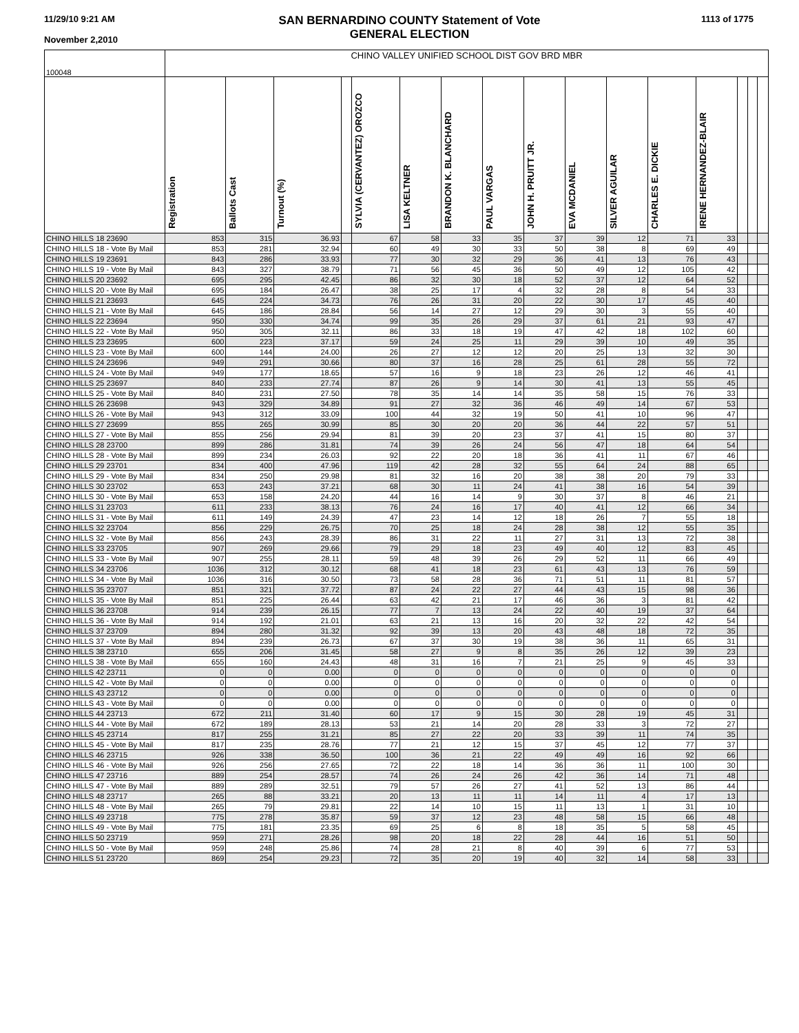11/29/10 9:21 AM
November 2,2010
SAN BERNARDINO COUNTY Statement of Vote
GENERAL ELECTION
1113 of 1775
| 100048 | CHINO VALLEY UNIFIED SCHOOL DIST GOV BRD MBR | | | | | | | | | | | | | | | |
| | Registration | Ballots Cast | Turnout (%) | | SYLVIA (CERVANTEZ) OROZCO | LISA KELTNER | BRANDON K. BLANCHARD | PAUL VARGAS | JOHN H. PRUITT JR. | EVA MCDANIEL | SILVER AGUILAR | CHARLES E. DICKIE | IRENE HERNANDEZ-BLAIR | | | |
| CHINO HILLS 18 23690 | 853 | 315 | 36.93 | | 67 | 58 | 33 | 35 | 37 | 39 | 12 | 71 | 33 | | | |
| CHINO HILLS 18 - Vote By Mail | 853 | 281 | 32.94 | | 60 | 49 | 30 | 33 | 50 | 38 | 8 | 69 | 49 | | | |
| CHINO HILLS 19 23691 | 843 | 286 | 33.93 | | 77 | 30 | 32 | 29 | 36 | 41 | 13 | 76 | 43 | | | |
| CHINO HILLS 19 - Vote By Mail | 843 | 327 | 38.79 | | 71 | 56 | 45 | 36 | 50 | 49 | 12 | 105 | 42 | | | |
| CHINO HILLS 20 23692 | 695 | 295 | 42.45 | | 86 | 32 | 30 | 18 | 52 | 37 | 12 | 64 | 52 | | | |
| CHINO HILLS 20 - Vote By Mail | 695 | 184 | 26.47 | | 38 | 25 | 17 | 4 | 32 | 28 | 8 | 54 | 33 | | | |
| CHINO HILLS 21 23693 | 645 | 224 | 34.73 | | 76 | 26 | 31 | 20 | 22 | 30 | 17 | 45 | 40 | | | |
| CHINO HILLS 21 - Vote By Mail | 645 | 186 | 28.84 | | 56 | 14 | 27 | 12 | 29 | 30 | 3 | 55 | 40 | | | |
| CHINO HILLS 22 23694 | 950 | 330 | 34.74 | | 99 | 35 | 26 | 29 | 37 | 61 | 21 | 93 | 47 | | | |
| CHINO HILLS 22 - Vote By Mail | 950 | 305 | 32.11 | | 86 | 33 | 18 | 19 | 47 | 42 | 18 | 102 | 60 | | | |
| CHINO HILLS 23 23695 | 600 | 223 | 37.17 | | 59 | 24 | 25 | 11 | 29 | 39 | 10 | 49 | 35 | | | |
| CHINO HILLS 23 - Vote By Mail | 600 | 144 | 24.00 | | 26 | 27 | 12 | 12 | 20 | 25 | 13 | 32 | 30 | | | |
| CHINO HILLS 24 23696 | 949 | 291 | 30.66 | | 80 | 37 | 16 | 28 | 25 | 61 | 28 | 55 | 72 | | | |
| CHINO HILLS 24 - Vote By Mail | 949 | 177 | 18.65 | | 57 | 16 | 9 | 18 | 23 | 26 | 12 | 46 | 41 | | | |
| CHINO HILLS 25 23697 | 840 | 233 | 27.74 | | 87 | 26 | 9 | 14 | 30 | 41 | 13 | 55 | 45 | | | |
| CHINO HILLS 25 - Vote By Mail | 840 | 231 | 27.50 | | 78 | 35 | 14 | 14 | 35 | 58 | 15 | 76 | 33 | | | |
| CHINO HILLS 26 23698 | 943 | 329 | 34.89 | | 91 | 27 | 32 | 36 | 46 | 49 | 14 | 67 | 53 | | | |
| CHINO HILLS 26 - Vote By Mail | 943 | 312 | 33.09 | | 100 | 44 | 32 | 19 | 50 | 41 | 10 | 96 | 47 | | | |
| CHINO HILLS 27 23699 | 855 | 265 | 30.99 | | 85 | 30 | 20 | 20 | 36 | 44 | 22 | 57 | 51 | | | |
| CHINO HILLS 27 - Vote By Mail | 855 | 256 | 29.94 | | 81 | 39 | 20 | 23 | 37 | 41 | 15 | 80 | 37 | | | |
| CHINO HILLS 28 23700 | 899 | 286 | 31.81 | | 74 | 39 | 26 | 24 | 56 | 47 | 18 | 64 | 54 | | | |
| CHINO HILLS 28 - Vote By Mail | 899 | 234 | 26.03 | | 92 | 22 | 20 | 18 | 36 | 41 | 11 | 67 | 46 | | | |
| CHINO HILLS 29 23701 | 834 | 400 | 47.96 | | 119 | 42 | 28 | 32 | 55 | 64 | 24 | 88 | 65 | | | |
| CHINO HILLS 29 - Vote By Mail | 834 | 250 | 29.98 | | 81 | 32 | 16 | 20 | 38 | 38 | 20 | 79 | 33 | | | |
| CHINO HILLS 30 23702 | 653 | 243 | 37.21 | | 68 | 30 | 11 | 24 | 41 | 38 | 16 | 54 | 39 | | | |
| CHINO HILLS 30 - Vote By Mail | 653 | 158 | 24.20 | | 44 | 16 | 14 | 9 | 30 | 37 | 8 | 46 | 21 | | | |
| CHINO HILLS 31 23703 | 611 | 233 | 38.13 | | 76 | 24 | 16 | 17 | 40 | 41 | 12 | 66 | 34 | | | |
| CHINO HILLS 31 - Vote By Mail | 611 | 149 | 24.39 | | 47 | 23 | 14 | 12 | 18 | 26 | 7 | 55 | 18 | | | |
| CHINO HILLS 32 23704 | 856 | 229 | 26.75 | | 70 | 25 | 18 | 24 | 28 | 38 | 12 | 55 | 35 | | | |
| CHINO HILLS 32 - Vote By Mail | 856 | 243 | 28.39 | | 86 | 31 | 22 | 11 | 27 | 31 | 13 | 72 | 38 | | | |
| CHINO HILLS 33 23705 | 907 | 269 | 29.66 | | 79 | 29 | 18 | 23 | 49 | 40 | 12 | 83 | 45 | | | |
| CHINO HILLS 33 - Vote By Mail | 907 | 255 | 28.11 | | 59 | 48 | 39 | 26 | 29 | 52 | 11 | 66 | 49 | | | |
| CHINO HILLS 34 23706 | 1036 | 312 | 30.12 | | 68 | 41 | 18 | 23 | 61 | 43 | 13 | 76 | 59 | | | |
| CHINO HILLS 34 - Vote By Mail | 1036 | 316 | 30.50 | | 73 | 58 | 28 | 36 | 71 | 51 | 11 | 81 | 57 | | | |
| CHINO HILLS 35 23707 | 851 | 321 | 37.72 | | 87 | 24 | 22 | 27 | 44 | 43 | 15 | 98 | 36 | | | |
| CHINO HILLS 35 - Vote By Mail | 851 | 225 | 26.44 | | 63 | 42 | 21 | 17 | 46 | 36 | 3 | 81 | 42 | | | |
| CHINO HILLS 36 23708 | 914 | 239 | 26.15 | | 77 | 7 | 13 | 24 | 22 | 40 | 19 | 37 | 64 | | | |
| CHINO HILLS 36 - Vote By Mail | 914 | 192 | 21.01 | | 63 | 21 | 13 | 16 | 20 | 32 | 22 | 42 | 54 | | | |
| CHINO HILLS 37 23709 | 894 | 280 | 31.32 | | 92 | 39 | 13 | 20 | 43 | 48 | 18 | 72 | 35 | | | |
| CHINO HILLS 37 - Vote By Mail | 894 | 239 | 26.73 | | 67 | 37 | 30 | 19 | 38 | 36 | 11 | 65 | 31 | | | |
| CHINO HILLS 38 23710 | 655 | 206 | 31.45 | | 58 | 27 | 9 | 8 | 35 | 26 | 12 | 39 | 23 | | | |
| CHINO HILLS 38 - Vote By Mail | 655 | 160 | 24.43 | | 48 | 31 | 16 | 7 | 21 | 25 | 9 | 45 | 33 | | | |
| CHINO HILLS 42 23711 | 0 | 0 | 0.00 | | 0 | 0 | 0 | 0 | 0 | 0 | 0 | 0 | 0 | | | |
| CHINO HILLS 42 - Vote By Mail | 0 | 0 | 0.00 | | 0 | 0 | 0 | 0 | 0 | 0 | 0 | 0 | 0 | | | |
| CHINO HILLS 43 23712 | 0 | 0 | 0.00 | | 0 | 0 | 0 | 0 | 0 | 0 | 0 | 0 | 0 | | | |
| CHINO HILLS 43 - Vote By Mail | 0 | 0 | 0.00 | | 0 | 0 | 0 | 0 | 0 | 0 | 0 | 0 | 0 | | | |
| CHINO HILLS 44 23713 | 672 | 211 | 31.40 | | 60 | 17 | 9 | 15 | 30 | 28 | 19 | 45 | 31 | | | |
| CHINO HILLS 44 - Vote By Mail | 672 | 189 | 28.13 | | 53 | 21 | 14 | 20 | 28 | 33 | 3 | 72 | 27 | | | |
| CHINO HILLS 45 23714 | 817 | 255 | 31.21 | | 85 | 27 | 22 | 20 | 33 | 39 | 11 | 74 | 35 | | | |
| CHINO HILLS 45 - Vote By Mail | 817 | 235 | 28.76 | | 77 | 21 | 12 | 15 | 37 | 45 | 12 | 77 | 37 | | | |
| CHINO HILLS 46 23715 | 926 | 338 | 36.50 | | 100 | 36 | 21 | 22 | 49 | 49 | 16 | 92 | 66 | | | |
| CHINO HILLS 46 - Vote By Mail | 926 | 256 | 27.65 | | 72 | 22 | 18 | 14 | 36 | 36 | 11 | 100 | 30 | | | |
| CHINO HILLS 47 23716 | 889 | 254 | 28.57 | | 74 | 26 | 24 | 26 | 42 | 36 | 14 | 71 | 48 | | | |
| CHINO HILLS 47 - Vote By Mail | 889 | 289 | 32.51 | | 79 | 57 | 26 | 27 | 41 | 52 | 13 | 86 | 44 | | | |
| CHINO HILLS 48 23717 | 265 | 88 | 33.21 | | 20 | 13 | 11 | 11 | 14 | 11 | 4 | 17 | 13 | | | |
| CHINO HILLS 48 - Vote By Mail | 265 | 79 | 29.81 | | 22 | 14 | 10 | 15 | 11 | 13 | 1 | 31 | 10 | | | |
| CHINO HILLS 49 23718 | 775 | 278 | 35.87 | | 59 | 37 | 12 | 23 | 48 | 58 | 15 | 66 | 48 | | | |
| CHINO HILLS 49 - Vote By Mail | 775 | 181 | 23.35 | | 69 | 25 | 6 | 8 | 18 | 35 | 5 | 58 | 45 | | | |
| CHINO HILLS 50 23719 | 959 | 271 | 28.26 | | 98 | 20 | 18 | 22 | 28 | 44 | 16 | 51 | 50 | | | |
| CHINO HILLS 50 - Vote By Mail | 959 | 248 | 25.86 | | 74 | 28 | 21 | 8 | 40 | 39 | 6 | 77 | 53 | | | |
| CHINO HILLS 51 23720 | 869 | 254 | 29.23 | | 72 | 35 | 20 | 19 | 40 | 32 | 14 | 58 | 33 | | | |